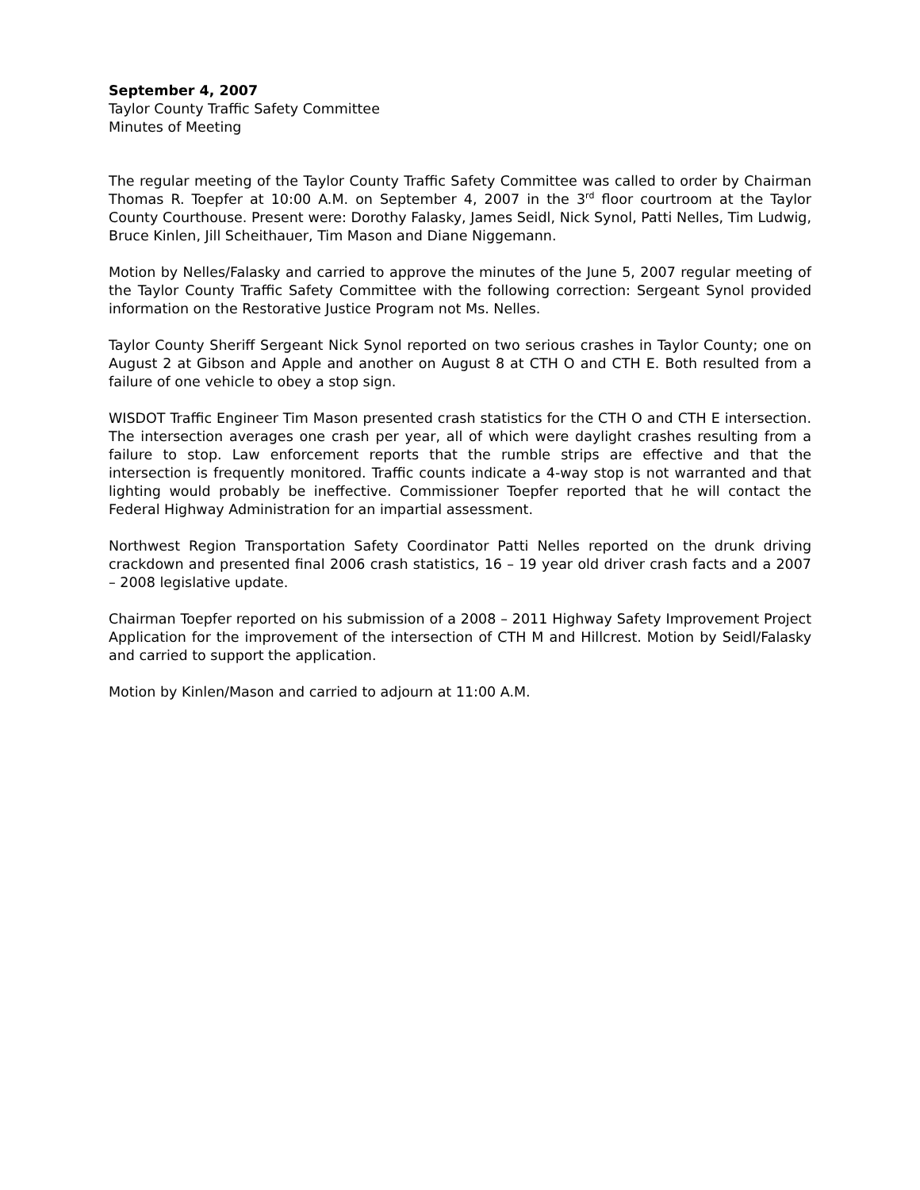September 4, 2007
Taylor County Traffic Safety Committee
Minutes of Meeting
The regular meeting of the Taylor County Traffic Safety Committee was called to order by Chairman Thomas R. Toepfer at 10:00 A.M. on September 4, 2007 in the 3<sup>rd</sup> floor courtroom at the Taylor County Courthouse. Present were: Dorothy Falasky, James Seidl, Nick Synol, Patti Nelles, Tim Ludwig, Bruce Kinlen, Jill Scheithauer, Tim Mason and Diane Niggemann.
Motion by Nelles/Falasky and carried to approve the minutes of the June 5, 2007 regular meeting of the Taylor County Traffic Safety Committee with the following correction: Sergeant Synol provided information on the Restorative Justice Program not Ms. Nelles.
Taylor County Sheriff Sergeant Nick Synol reported on two serious crashes in Taylor County; one on August 2 at Gibson and Apple and another on August 8 at CTH O and CTH E. Both resulted from a failure of one vehicle to obey a stop sign.
WISDOT Traffic Engineer Tim Mason presented crash statistics for the CTH O and CTH E intersection. The intersection averages one crash per year, all of which were daylight crashes resulting from a failure to stop. Law enforcement reports that the rumble strips are effective and that the intersection is frequently monitored. Traffic counts indicate a 4-way stop is not warranted and that lighting would probably be ineffective. Commissioner Toepfer reported that he will contact the Federal Highway Administration for an impartial assessment.
Northwest Region Transportation Safety Coordinator Patti Nelles reported on the drunk driving crackdown and presented final 2006 crash statistics, 16 – 19 year old driver crash facts and a 2007 – 2008 legislative update.
Chairman Toepfer reported on his submission of a 2008 – 2011 Highway Safety Improvement Project Application for the improvement of the intersection of CTH M and Hillcrest. Motion by Seidl/Falasky and carried to support the application.
Motion by Kinlen/Mason and carried to adjourn at 11:00 A.M.